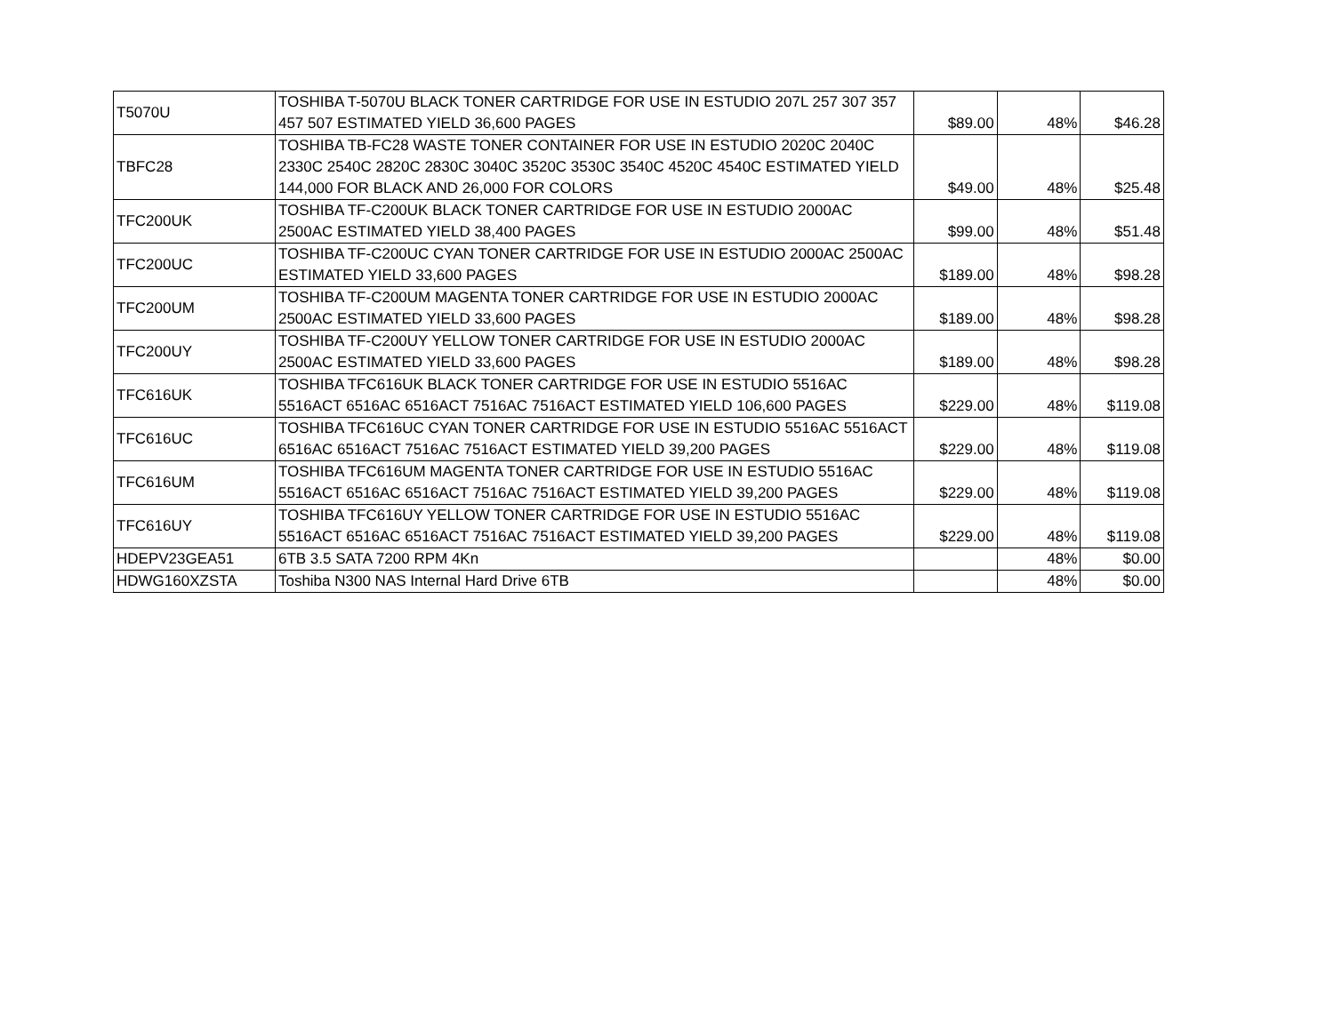| T5070U | TOSHIBA T-5070U BLACK TONER CARTRIDGE FOR USE IN ESTUDIO 207L 257 307 357 457 507 ESTIMATED YIELD 36,600 PAGES | $89.00 | 48% | $46.28 |
| TBFC28 | TOSHIBA TB-FC28 WASTE TONER CONTAINER FOR USE IN ESTUDIO 2020C 2040C 2330C 2540C 2820C 2830C 3040C 3520C 3530C 3540C 4520C 4540C ESTIMATED YIELD 144,000 FOR BLACK AND 26,000 FOR COLORS | $49.00 | 48% | $25.48 |
| TFC200UK | TOSHIBA TF-C200UK BLACK TONER CARTRIDGE FOR USE IN ESTUDIO 2000AC 2500AC ESTIMATED YIELD 38,400 PAGES | $99.00 | 48% | $51.48 |
| TFC200UC | TOSHIBA TF-C200UC CYAN TONER CARTRIDGE FOR USE IN ESTUDIO 2000AC 2500AC ESTIMATED YIELD 33,600 PAGES | $189.00 | 48% | $98.28 |
| TFC200UM | TOSHIBA TF-C200UM MAGENTA TONER CARTRIDGE FOR USE IN ESTUDIO 2000AC 2500AC ESTIMATED YIELD 33,600 PAGES | $189.00 | 48% | $98.28 |
| TFC200UY | TOSHIBA TF-C200UY YELLOW TONER CARTRIDGE FOR USE IN ESTUDIO 2000AC 2500AC ESTIMATED YIELD 33,600 PAGES | $189.00 | 48% | $98.28 |
| TFC616UK | TOSHIBA TFC616UK BLACK TONER CARTRIDGE FOR USE IN ESTUDIO 5516AC 5516ACT 6516AC 6516ACT 7516AC 7516ACT ESTIMATED YIELD 106,600 PAGES | $229.00 | 48% | $119.08 |
| TFC616UC | TOSHIBA TFC616UC CYAN TONER CARTRIDGE FOR USE IN ESTUDIO 5516AC 5516ACT 6516AC 6516ACT 7516AC 7516ACT ESTIMATED YIELD 39,200 PAGES | $229.00 | 48% | $119.08 |
| TFC616UM | TOSHIBA TFC616UM MAGENTA TONER CARTRIDGE FOR USE IN ESTUDIO 5516AC 5516ACT 6516AC 6516ACT 7516AC 7516ACT ESTIMATED YIELD 39,200 PAGES | $229.00 | 48% | $119.08 |
| TFC616UY | TOSHIBA TFC616UY YELLOW TONER CARTRIDGE FOR USE IN ESTUDIO 5516AC 5516ACT 6516AC 6516ACT 7516AC 7516ACT ESTIMATED YIELD 39,200 PAGES | $229.00 | 48% | $119.08 |
| HDEPV23GEA51 | 6TB 3.5 SATA 7200 RPM 4Kn | | 48% | $0.00 |
| HDWG160XZSTA | Toshiba N300 NAS Internal Hard Drive 6TB | | 48% | $0.00 |